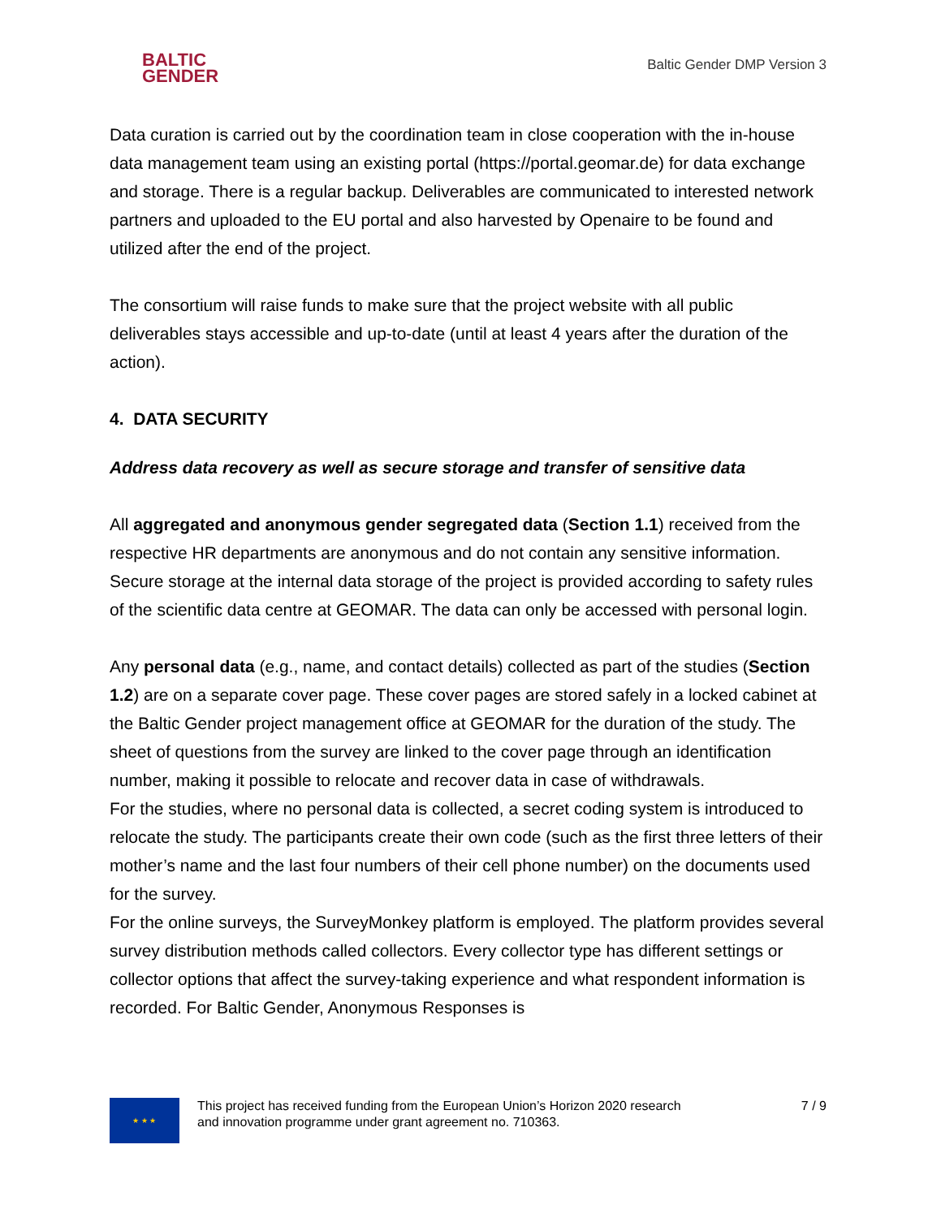BALTIC
GENDER
Baltic Gender DMP Version 3
Data curation is carried out by the coordination team in close cooperation with the in-house data management team using an existing portal (https://portal.geomar.de) for data exchange and storage. There is a regular backup. Deliverables are communicated to interested network partners and uploaded to the EU portal and also harvested by Openaire to be found and utilized after the end of the project.
The consortium will raise funds to make sure that the project website with all public deliverables stays accessible and up-to-date (until at least 4 years after the duration of the action).
4. DATA SECURITY
Address data recovery as well as secure storage and transfer of sensitive data
All aggregated and anonymous gender segregated data (Section 1.1) received from the respective HR departments are anonymous and do not contain any sensitive information. Secure storage at the internal data storage of the project is provided according to safety rules of the scientific data centre at GEOMAR. The data can only be accessed with personal login.
Any personal data (e.g., name, and contact details) collected as part of the studies (Section 1.2) are on a separate cover page. These cover pages are stored safely in a locked cabinet at the Baltic Gender project management office at GEOMAR for the duration of the study. The sheet of questions from the survey are linked to the cover page through an identification number, making it possible to relocate and recover data in case of withdrawals.
For the studies, where no personal data is collected, a secret coding system is introduced to relocate the study. The participants create their own code (such as the first three letters of their mother’s name and the last four numbers of their cell phone number) on the documents used for the survey.
For the online surveys, the SurveyMonkey platform is employed. The platform provides several survey distribution methods called collectors. Every collector type has different settings or collector options that affect the survey-taking experience and what respondent information is recorded. For Baltic Gender, Anonymous Responses is
★ ★ ★
This project has received funding from the European Union’s Horizon 2020 research
and innovation programme under grant agreement no. 710363.
7 / 9